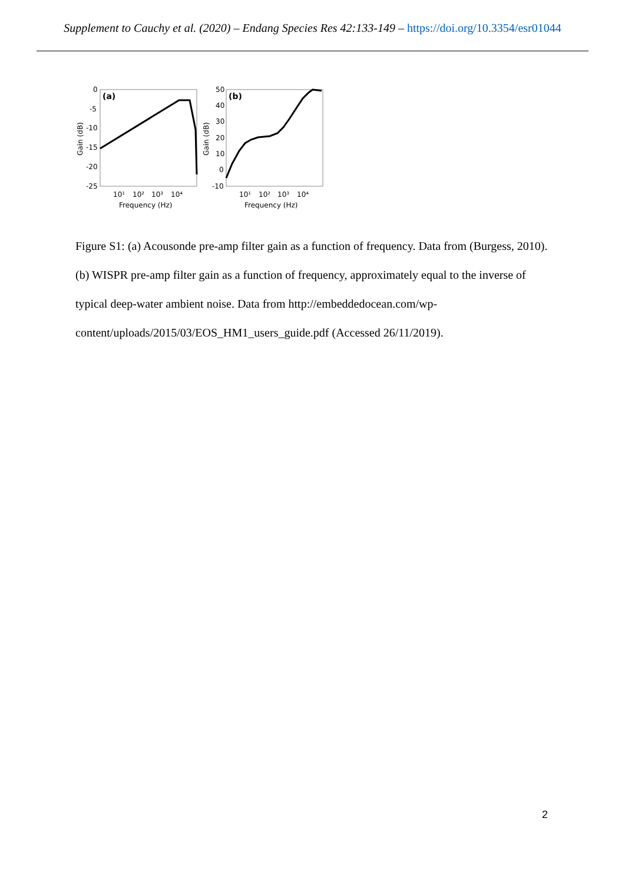Supplement to Cauchy et al. (2020) – Endang Species Res 42:133-149 – https://doi.org/10.3354/esr01044
0
-5
-10
-15
-20
-25
Gain (dB)
(a)
10¹
10²
10³
10⁴
Frequency (Hz)
50
40
30
20
10
0
-10
Gain (dB)
(b)
10¹
10²
10³
10⁴
Frequency (Hz)
Figure S1: (a) Acousonde pre-amp filter gain as a function of frequency. Data from (Burgess, 2010). (b) WISPR pre-amp filter gain as a function of frequency, approximately equal to the inverse of typical deep-water ambient noise. Data from http://embeddedocean.com/wp-content/uploads/2015/03/EOS_HM1_users_guide.pdf (Accessed 26/11/2019).
2